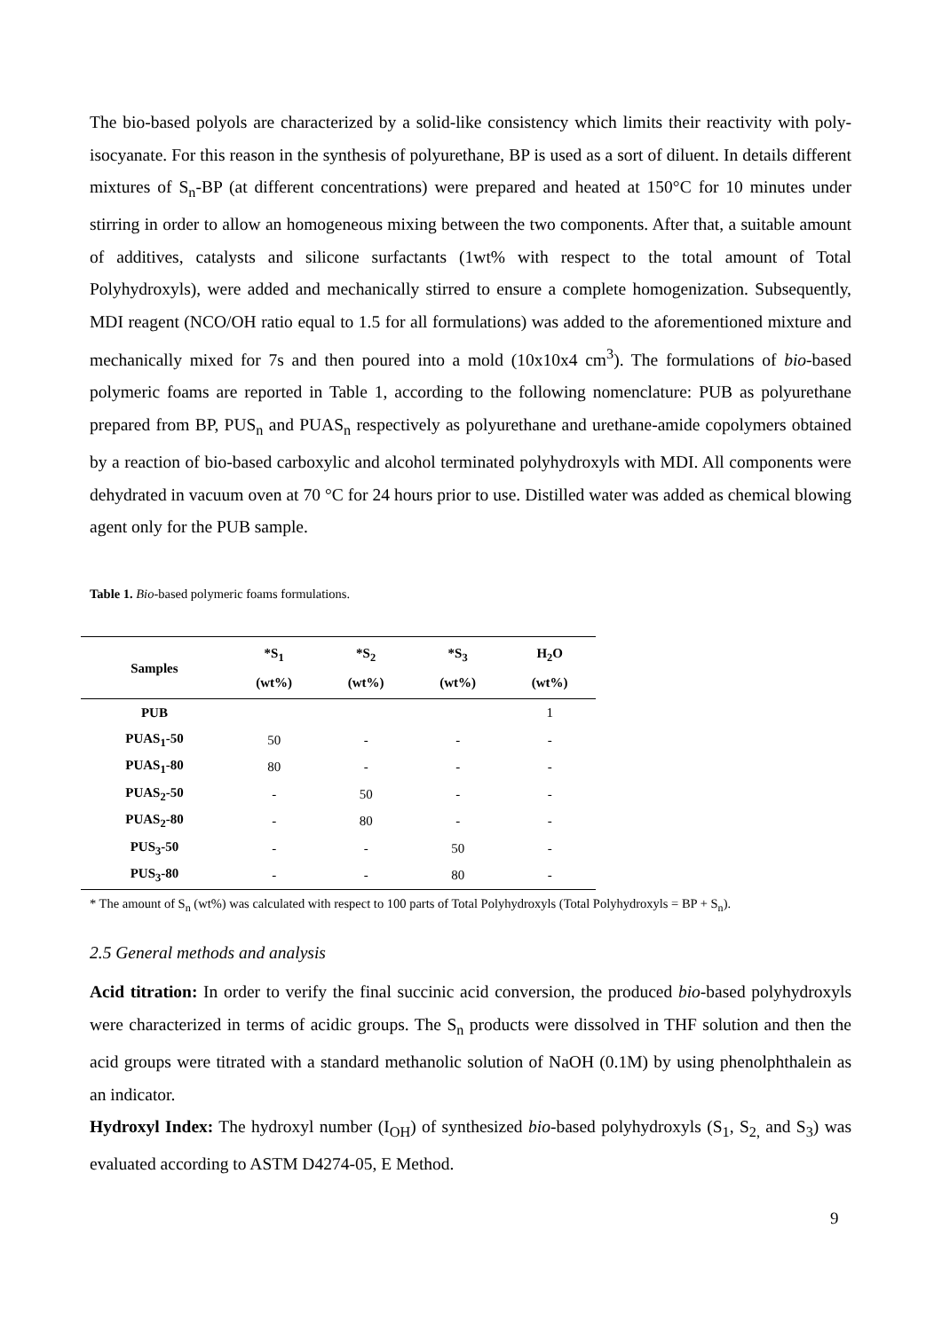The bio-based polyols are characterized by a solid-like consistency which limits their reactivity with poly-isocyanate. For this reason in the synthesis of polyurethane, BP is used as a sort of diluent. In details different mixtures of S<sub>n</sub>-BP (at different concentrations) were prepared and heated at 150°C for 10 minutes under stirring in order to allow an homogeneous mixing between the two components. After that, a suitable amount of additives, catalysts and silicone surfactants (1wt% with respect to the total amount of Total Polyhydroxyls), were added and mechanically stirred to ensure a complete homogenization. Subsequently, MDI reagent (NCO/OH ratio equal to 1.5 for all formulations) was added to the aforementioned mixture and mechanically mixed for 7s and then poured into a mold (10x10x4 cm<sup>3</sup>). The formulations of bio-based polymeric foams are reported in Table 1, according to the following nomenclature: PUB as polyurethane prepared from BP, PUS<sub>n</sub> and PUAS<sub>n</sub> respectively as polyurethane and urethane-amide copolymers obtained by a reaction of bio-based carboxylic and alcohol terminated polyhydroxyls with MDI. All components were dehydrated in vacuum oven at 70 °C for 24 hours prior to use. Distilled water was added as chemical blowing agent only for the PUB sample.
Table 1. Bio-based polymeric foams formulations.
| Samples | *S<sub>1</sub> (wt%) | *S<sub>2</sub> (wt%) | *S<sub>3</sub> (wt%) | H<sub>2</sub>O (wt%) |
| --- | --- | --- | --- | --- |
| PUB | | | | 1 |
| PUAS<sub>1</sub>-50 | 50 | - | - | - |
| PUAS<sub>1</sub>-80 | 80 | - | - | - |
| PUAS<sub>2</sub>-50 | - | 50 | - | - |
| PUAS<sub>2</sub>-80 | - | 80 | - | - |
| PUS<sub>3</sub>-50 | - | - | 50 | - |
| PUS<sub>3</sub>-80 | - | - | 80 | - |
* The amount of S<sub>n</sub> (wt%) was calculated with respect to 100 parts of Total Polyhydroxyls (Total Polyhydroxyls = BP + S<sub>n</sub>).
2.5 General methods and analysis
Acid titration: In order to verify the final succinic acid conversion, the produced bio-based polyhydroxyls were characterized in terms of acidic groups. The S<sub>n</sub> products were dissolved in THF solution and then the acid groups were titrated with a standard methanolic solution of NaOH (0.1M) by using phenolphthalein as an indicator.
Hydroxyl Index: The hydroxyl number (I<sub>OH</sub>) of synthesized bio-based polyhydroxyls (S<sub>1</sub>, S<sub>2,</sub> and S<sub>3</sub>) was evaluated according to ASTM D4274-05, E Method.
9